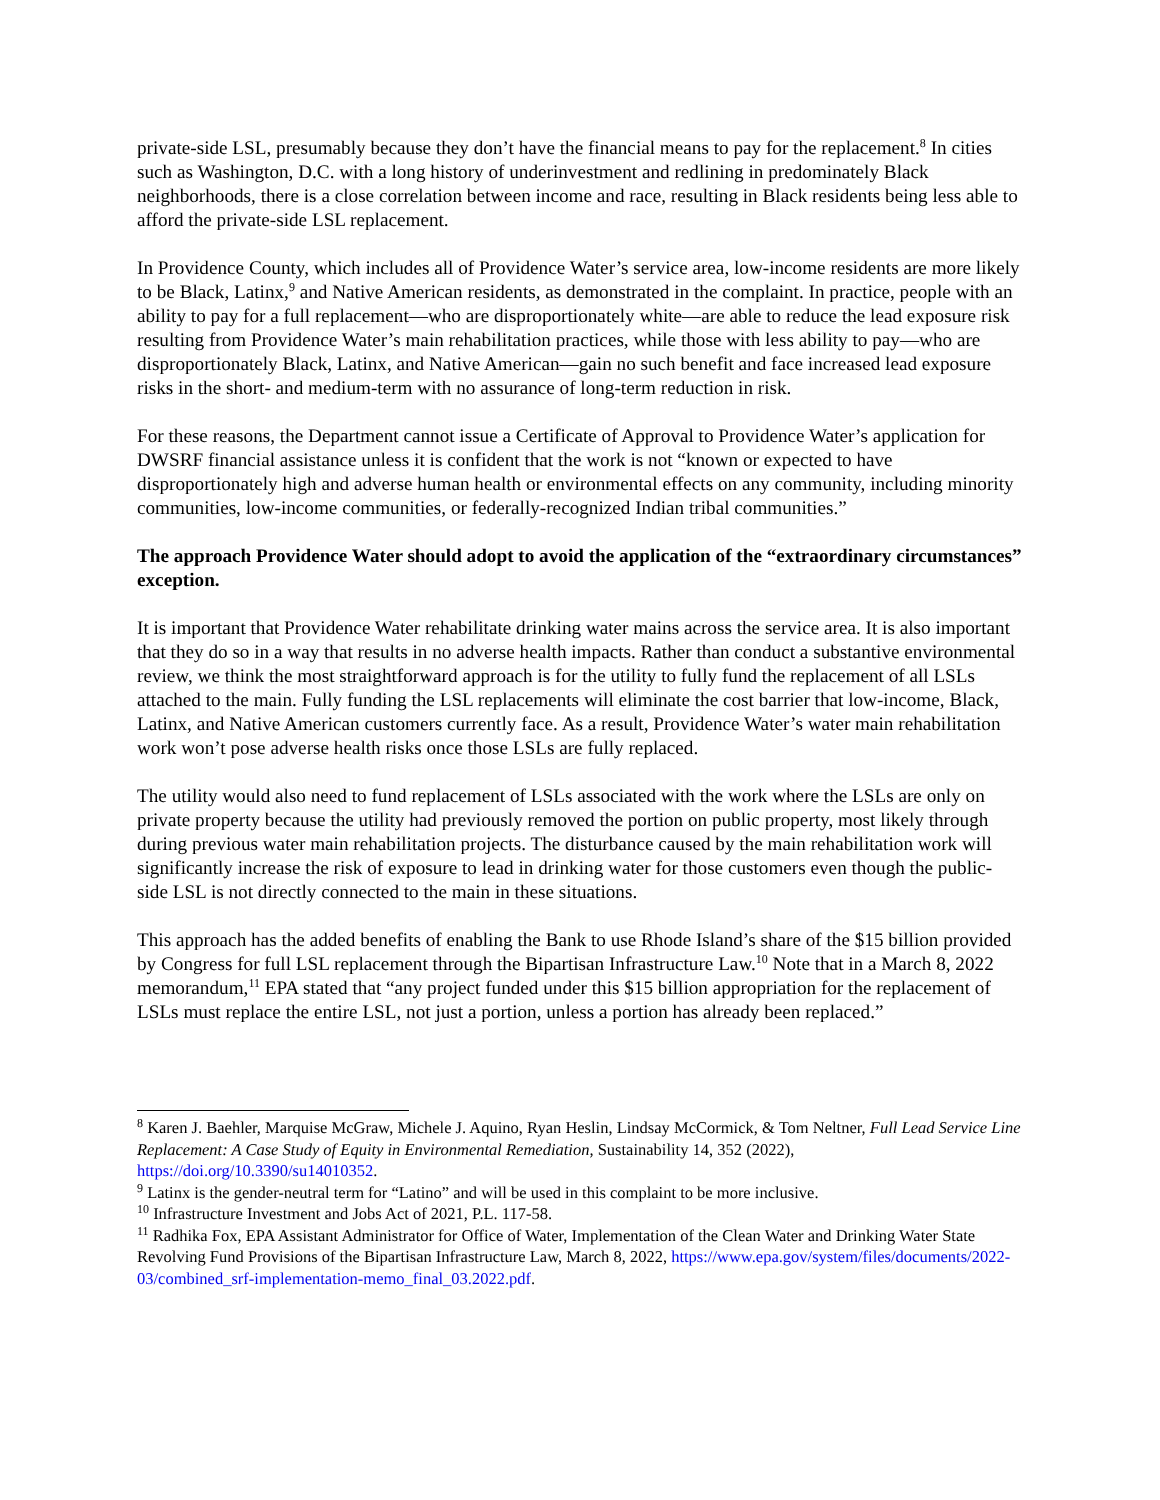private-side LSL, presumably because they don’t have the financial means to pay for the replacement.<sup>8</sup> In cities such as Washington, D.C. with a long history of underinvestment and redlining in predominately Black neighborhoods, there is a close correlation between income and race, resulting in Black residents being less able to afford the private-side LSL replacement.
In Providence County, which includes all of Providence Water’s service area, low-income residents are more likely to be Black, Latinx,<sup>9</sup> and Native American residents, as demonstrated in the complaint. In practice, people with an ability to pay for a full replacement—who are disproportionately white—are able to reduce the lead exposure risk resulting from Providence Water’s main rehabilitation practices, while those with less ability to pay—who are disproportionately Black, Latinx, and Native American—gain no such benefit and face increased lead exposure risks in the short- and medium-term with no assurance of long-term reduction in risk.
For these reasons, the Department cannot issue a Certificate of Approval to Providence Water’s application for DWSRF financial assistance unless it is confident that the work is not “known or expected to have disproportionately high and adverse human health or environmental effects on any community, including minority communities, low-income communities, or federally-recognized Indian tribal communities.”
The approach Providence Water should adopt to avoid the application of the “extraordinary circumstances” exception.
It is important that Providence Water rehabilitate drinking water mains across the service area. It is also important that they do so in a way that results in no adverse health impacts. Rather than conduct a substantive environmental review, we think the most straightforward approach is for the utility to fully fund the replacement of all LSLs attached to the main. Fully funding the LSL replacements will eliminate the cost barrier that low-income, Black, Latinx, and Native American customers currently face. As a result, Providence Water’s water main rehabilitation work won’t pose adverse health risks once those LSLs are fully replaced.
The utility would also need to fund replacement of LSLs associated with the work where the LSLs are only on private property because the utility had previously removed the portion on public property, most likely through during previous water main rehabilitation projects. The disturbance caused by the main rehabilitation work will significantly increase the risk of exposure to lead in drinking water for those customers even though the public-side LSL is not directly connected to the main in these situations.
This approach has the added benefits of enabling the Bank to use Rhode Island’s share of the $15 billion provided by Congress for full LSL replacement through the Bipartisan Infrastructure Law.<sup>10</sup> Note that in a March 8, 2022 memorandum,<sup>11</sup> EPA stated that “any project funded under this $15 billion appropriation for the replacement of LSLs must replace the entire LSL, not just a portion, unless a portion has already been replaced.”
<sup>8</sup> Karen J. Baehler, Marquise McGraw, Michele J. Aquino, Ryan Heslin, Lindsay McCormick, & Tom Neltner, Full Lead Service Line Replacement: A Case Study of Equity in Environmental Remediation, Sustainability 14, 352 (2022), https://doi.org/10.3390/su14010352.
<sup>9</sup> Latinx is the gender-neutral term for “Latino” and will be used in this complaint to be more inclusive.
<sup>10</sup> Infrastructure Investment and Jobs Act of 2021, P.L. 117-58.
<sup>11</sup> Radhika Fox, EPA Assistant Administrator for Office of Water, Implementation of the Clean Water and Drinking Water State Revolving Fund Provisions of the Bipartisan Infrastructure Law, March 8, 2022, https://www.epa.gov/system/files/documents/2022-03/combined_srf-implementation-memo_final_03.2022.pdf.